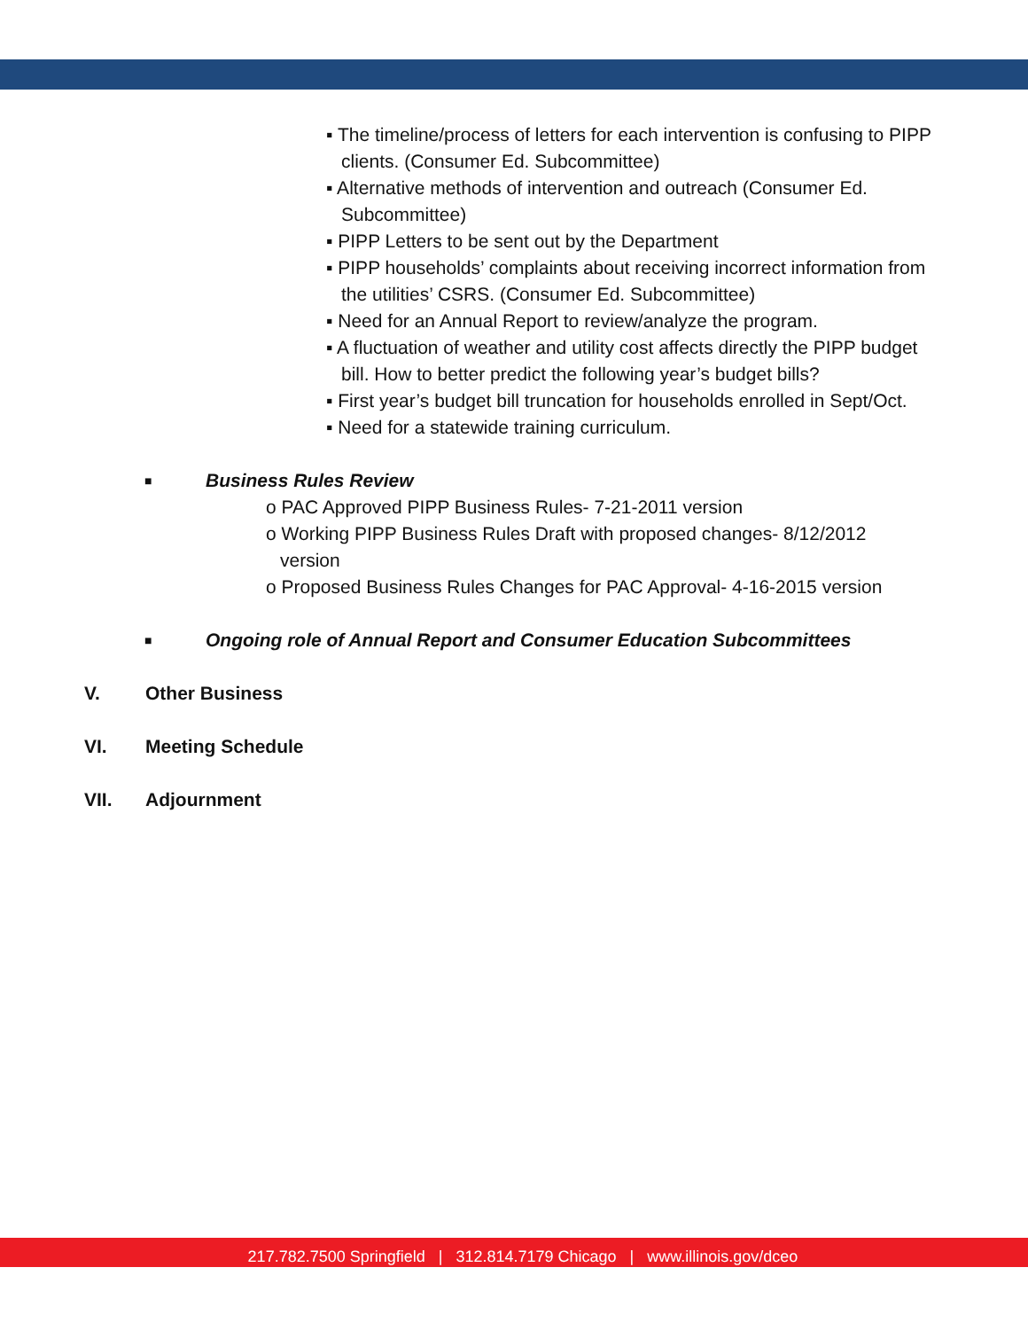▪ The timeline/process of letters for each intervention is confusing to PIPP clients. (Consumer Ed. Subcommittee)
▪ Alternative methods of intervention and outreach (Consumer Ed. Subcommittee)
▪ PIPP Letters to be sent out by the Department
▪ PIPP households’ complaints about receiving incorrect information from the utilities’ CSRS. (Consumer Ed. Subcommittee)
▪ Need for an Annual Report to review/analyze the program.
▪ A fluctuation of weather and utility cost affects directly the PIPP budget bill. How to better predict the following year’s budget bills?
▪ First year’s budget bill truncation for households enrolled in Sept/Oct.
▪ Need for a statewide training curriculum.
■ Business Rules Review
o PAC Approved PIPP Business Rules- 7-21-2011 version
o Working PIPP Business Rules Draft with proposed changes- 8/12/2012 version
o Proposed Business Rules Changes for PAC Approval- 4-16-2015 version
■ Ongoing role of Annual Report and Consumer Education Subcommittees
V. Other Business
VI. Meeting Schedule
VII. Adjournment
217.782.7500 Springfield | 312.814.7179 Chicago | www.illinois.gov/dceo